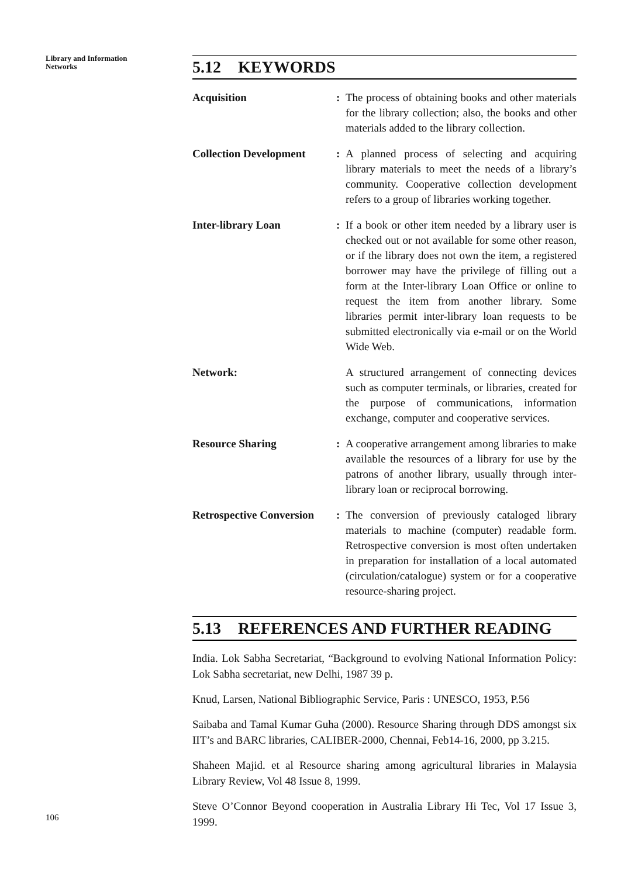Library and Information
Networks
5.12 KEYWORDS
Acquisition : The process of obtaining books and other materials for the library collection; also, the books and other materials added to the library collection.
Collection Development
: A planned process of selecting and acquiring library materials to meet the needs of a library’s community. Cooperative collection development refers to a group of libraries working together.
Inter-library Loan : If a book or other item needed by a library user is checked out or not available for some other reason, or if the library does not own the item, a registered borrower may have the privilege of filling out a form at the Inter-library Loan Office or online to request the item from another library. Some libraries permit inter-library loan requests to be submitted electronically via e-mail or on the World Wide Web.
Network: A structured arrangement of connecting devices such as computer terminals, or libraries, created for the purpose of communications, information exchange, computer and cooperative services.
Resource Sharing : A cooperative arrangement among libraries to make available the resources of a library for use by the patrons of another library, usually through inter-library loan or reciprocal borrowing.
Retrospective Conversion
: The conversion of previously cataloged library materials to machine (computer) readable form. Retrospective conversion is most often undertaken in preparation for installation of a local automated (circulation/catalogue) system or for a cooperative resource-sharing project.
5.13 REFERENCES AND FURTHER READING
India. Lok Sabha Secretariat, “Background to evolving National Information Policy: Lok Sabha secretariat, new Delhi, 1987 39 p.
Knud, Larsen, National Bibliographic Service, Paris : UNESCO, 1953, P.56
Saibaba and Tamal Kumar Guha (2000). Resource Sharing through DDS amongst six IIT’s and BARC libraries, CALIBER-2000, Chennai, Feb14-16, 2000, pp 3.215.
Shaheen Majid. et al Resource sharing among agricultural libraries in Malaysia Library Review, Vol 48 Issue 8, 1999.
Steve O’Connor Beyond cooperation in Australia Library Hi Tec, Vol 17 Issue 3, 1999.
106